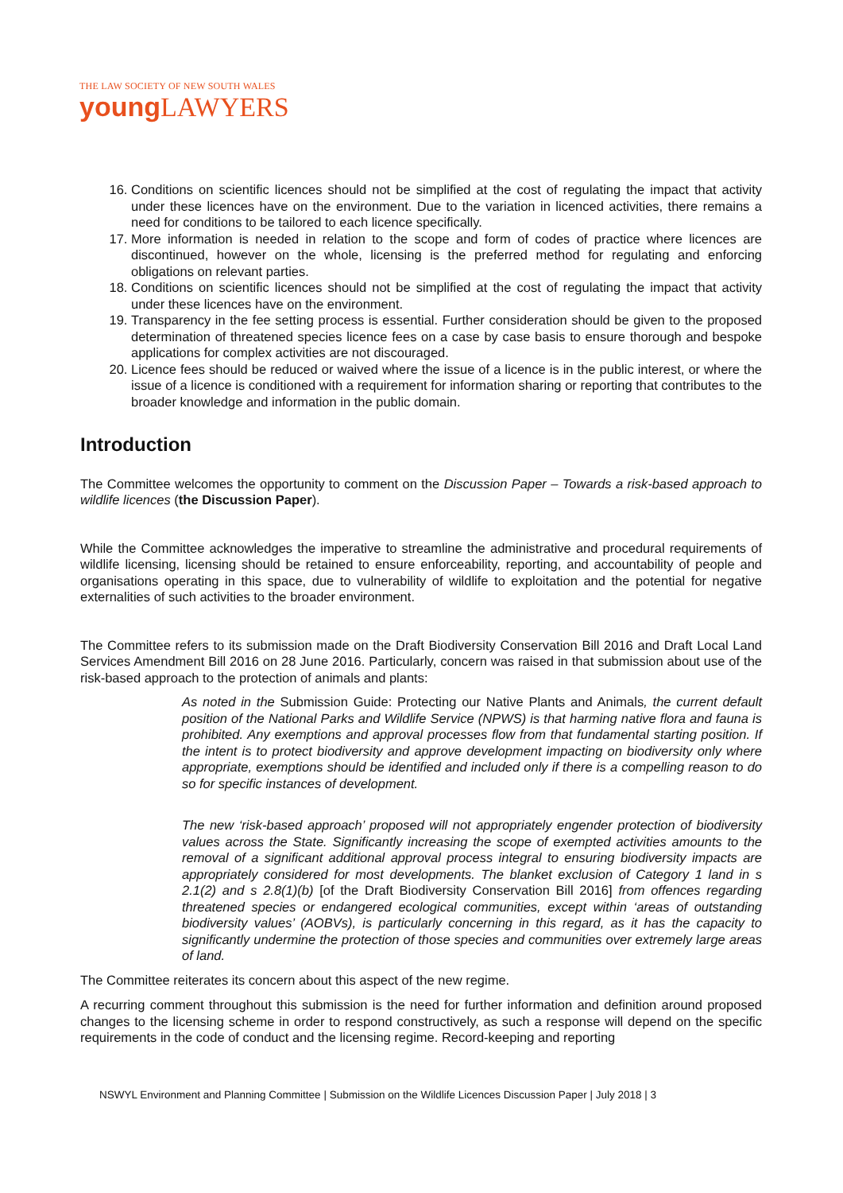THE LAW SOCIETY OF NEW SOUTH WALES
young LAWYERS
16. Conditions on scientific licences should not be simplified at the cost of regulating the impact that activity under these licences have on the environment. Due to the variation in licenced activities, there remains a need for conditions to be tailored to each licence specifically.
17. More information is needed in relation to the scope and form of codes of practice where licences are discontinued, however on the whole, licensing is the preferred method for regulating and enforcing obligations on relevant parties.
18. Conditions on scientific licences should not be simplified at the cost of regulating the impact that activity under these licences have on the environment.
19. Transparency in the fee setting process is essential. Further consideration should be given to the proposed determination of threatened species licence fees on a case by case basis to ensure thorough and bespoke applications for complex activities are not discouraged.
20. Licence fees should be reduced or waived where the issue of a licence is in the public interest, or where the issue of a licence is conditioned with a requirement for information sharing or reporting that contributes to the broader knowledge and information in the public domain.
Introduction
The Committee welcomes the opportunity to comment on the Discussion Paper – Towards a risk-based approach to wildlife licences (the Discussion Paper).
While the Committee acknowledges the imperative to streamline the administrative and procedural requirements of wildlife licensing, licensing should be retained to ensure enforceability, reporting, and accountability of people and organisations operating in this space, due to vulnerability of wildlife to exploitation and the potential for negative externalities of such activities to the broader environment.
The Committee refers to its submission made on the Draft Biodiversity Conservation Bill 2016 and Draft Local Land Services Amendment Bill 2016 on 28 June 2016. Particularly, concern was raised in that submission about use of the risk-based approach to the protection of animals and plants:
As noted in the Submission Guide: Protecting our Native Plants and Animals, the current default position of the National Parks and Wildlife Service (NPWS) is that harming native flora and fauna is prohibited. Any exemptions and approval processes flow from that fundamental starting position. If the intent is to protect biodiversity and approve development impacting on biodiversity only where appropriate, exemptions should be identified and included only if there is a compelling reason to do so for specific instances of development.
The new ‘risk-based approach’ proposed will not appropriately engender protection of biodiversity values across the State. Significantly increasing the scope of exempted activities amounts to the removal of a significant additional approval process integral to ensuring biodiversity impacts are appropriately considered for most developments. The blanket exclusion of Category 1 land in s 2.1(2) and s 2.8(1)(b) [of the Draft Biodiversity Conservation Bill 2016] from offences regarding threatened species or endangered ecological communities, except within ‘areas of outstanding biodiversity values’ (AOBVs), is particularly concerning in this regard, as it has the capacity to significantly undermine the protection of those species and communities over extremely large areas of land.
The Committee reiterates its concern about this aspect of the new regime.
A recurring comment throughout this submission is the need for further information and definition around proposed changes to the licensing scheme in order to respond constructively, as such a response will depend on the specific requirements in the code of conduct and the licensing regime. Record-keeping and reporting
NSWYL Environment and Planning Committee | Submission on the Wildlife Licences Discussion Paper | July 2018 | 3